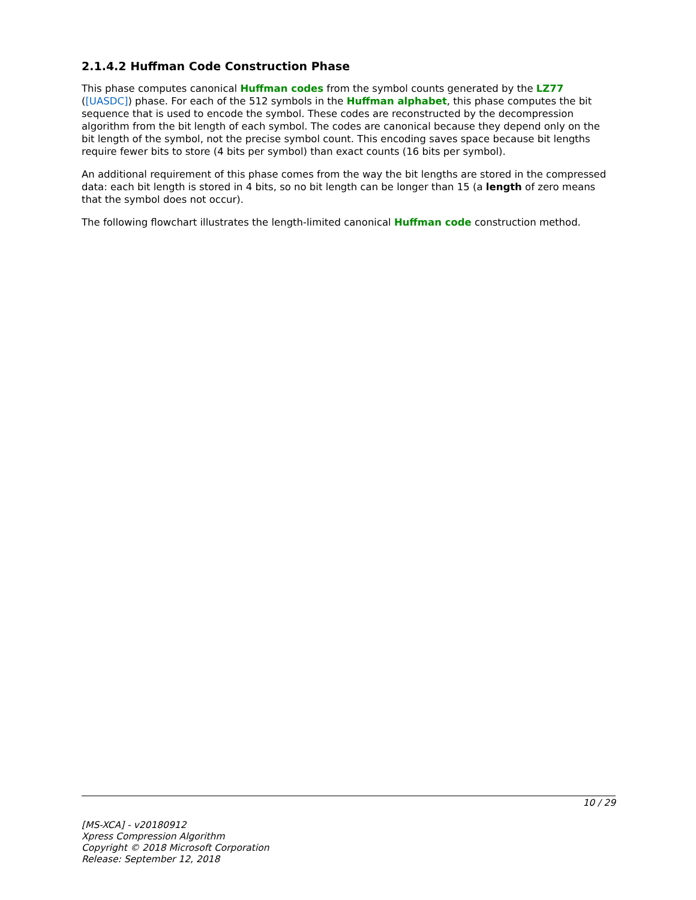2.1.4.2 Huffman Code Construction Phase
This phase computes canonical Huffman codes from the symbol counts generated by the LZ77 ([UASDC]) phase. For each of the 512 symbols in the Huffman alphabet, this phase computes the bit sequence that is used to encode the symbol. These codes are reconstructed by the decompression algorithm from the bit length of each symbol. The codes are canonical because they depend only on the bit length of the symbol, not the precise symbol count. This encoding saves space because bit lengths require fewer bits to store (4 bits per symbol) than exact counts (16 bits per symbol).
An additional requirement of this phase comes from the way the bit lengths are stored in the compressed data: each bit length is stored in 4 bits, so no bit length can be longer than 15 (a length of zero means that the symbol does not occur).
The following flowchart illustrates the length-limited canonical Huffman code construction method.
10 / 29
[MS-XCA] - v20180912
Xpress Compression Algorithm
Copyright © 2018 Microsoft Corporation
Release: September 12, 2018